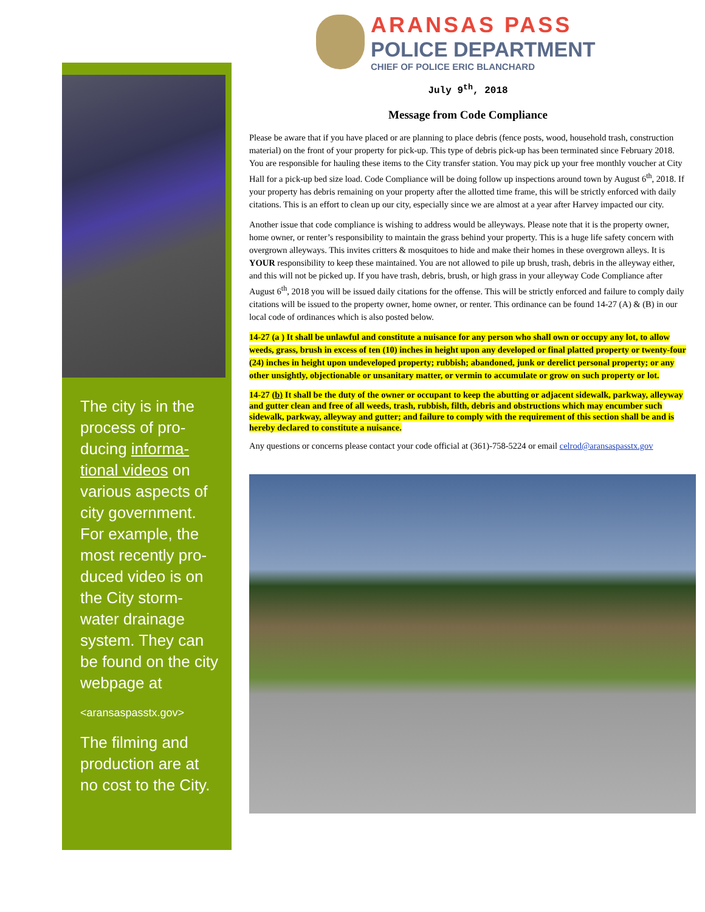The city is in the process of pro-ducing informa-tional videos on various aspects of city government. For example, the most recently pro-duced video is on the City storm-water drainage system. They can be found on the city webpage at
<aransaspasstx.gov>
The filming and production are at no cost to the City.
ARANSAS PASS
POLICE DEPARTMENT
CHIEF OF POLICE ERIC BLANCHARD
July 9<sup>th</sup>, 2018
Message from Code Compliance
Please be aware that if you have placed or are planning to place debris (fence posts, wood, household trash, construction material) on the front of your property for pick-up. This type of debris pick-up has been terminated since February 2018. You are responsible for hauling these items to the City transfer station. You may pick up your free monthly voucher at City Hall for a pick-up bed size load. Code Compliance will be doing follow up inspections around town by August 6<sup>th</sup>, 2018. If your property has debris remaining on your property after the allotted time frame, this will be strictly enforced with daily citations. This is an effort to clean up our city, especially since we are almost at a year after Harvey impacted our city.
Another issue that code compliance is wishing to address would be alleyways. Please note that it is the property owner, home owner, or renter’s responsibility to maintain the grass behind your property. This is a huge life safety concern with overgrown alleyways. This invites critters & mosquitoes to hide and make their homes in these overgrown alleys. It is YOUR responsibility to keep these maintained. You are not allowed to pile up brush, trash, debris in the alleyway either, and this will not be picked up. If you have trash, debris, brush, or high grass in your alleyway Code Compliance after August 6<sup>th</sup>, 2018 you will be issued daily citations for the offense. This will be strictly enforced and failure to comply daily citations will be issued to the property owner, home owner, or renter. This ordinance can be found 14-27 (A) & (B) in our local code of ordinances which is also posted below.
14-27 (a ) It shall be unlawful and constitute a nuisance for any person who shall own or occupy any lot, to allow weeds, grass, brush in excess of ten (10) inches in height upon any developed or final platted property or twenty-four (24) inches in height upon undeveloped property; rubbish; abandoned, junk or derelict personal property; or any other unsightly, objectionable or unsanitary matter, or vermin to accumulate or grow on such property or lot.
14-27 (b) It shall be the duty of the owner or occupant to keep the abutting or adjacent sidewalk, parkway, alleyway and gutter clean and free of all weeds, trash, rubbish, filth, debris and obstructions which may encumber such sidewalk, parkway, alleyway and gutter; and failure to comply with the requirement of this section shall be and is hereby declared to constitute a nuisance.
Any questions or concerns please contact your code official at (361)-758-5224 or email celrod@aransaspasstx.gov